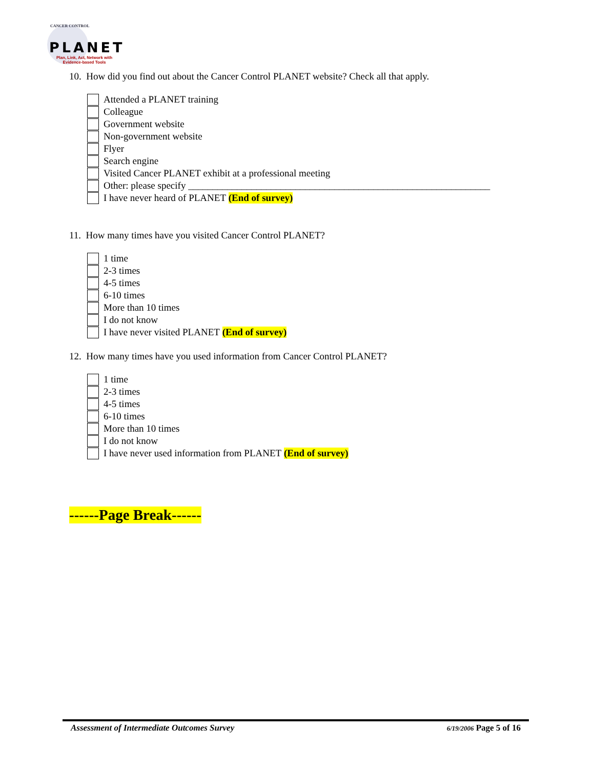CANCER CONTROL
PLANET
Plan, Link, Act, Network with
Evidence-based Tools
10. How did you find out about the Cancer Control PLANET website? Check all that apply.
Attended a PLANET training
Colleague
Government website
Non-government website
Flyer
Search engine
Visited Cancer PLANET exhibit at a professional meeting
Other: please specify ______________________________________________________________
I have never heard of PLANET (End of survey)
11. How many times have you visited Cancer Control PLANET?
1 time
2-3 times
4-5 times
6-10 times
More than 10 times
I do not know
I have never visited PLANET (End of survey)
12. How many times have you used information from Cancer Control PLANET?
1 time
2-3 times
4-5 times
6-10 times
More than 10 times
I do not know
I have never used information from PLANET (End of survey)
------Page Break------
Assessment of Intermediate Outcomes Survey 6/19/2006 Page 5 of 16